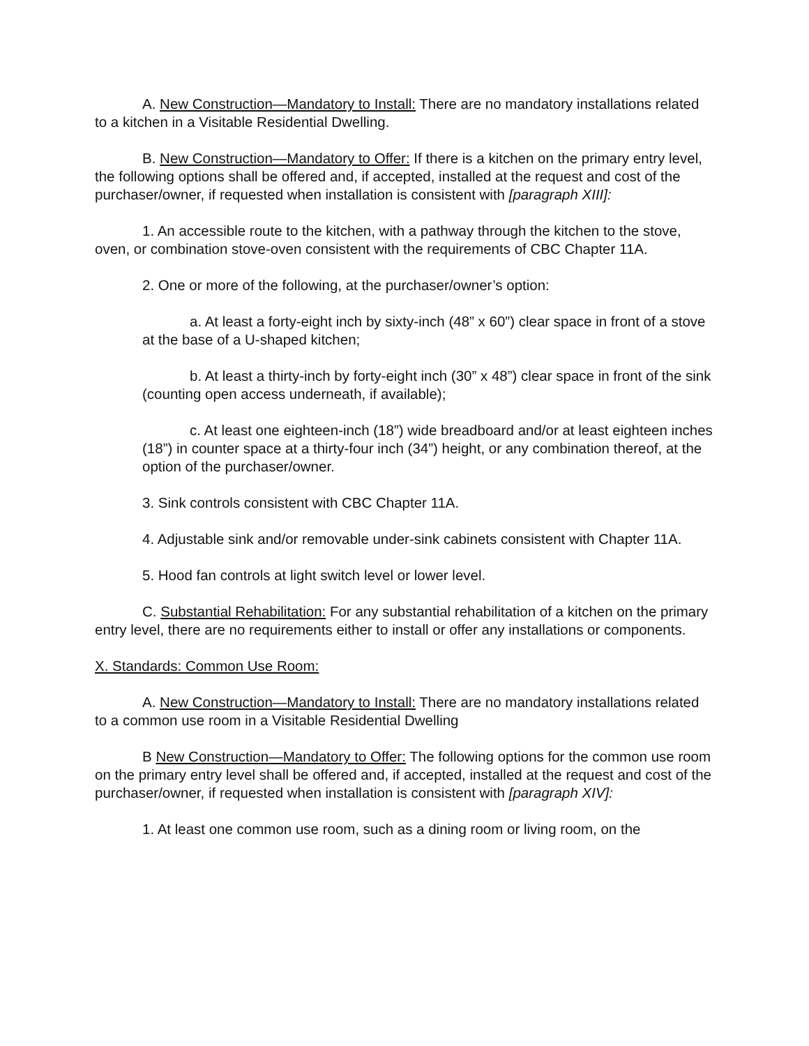A. New Construction—Mandatory to Install: There are no mandatory installations related to a kitchen in a Visitable Residential Dwelling.
B. New Construction—Mandatory to Offer: If there is a kitchen on the primary entry level, the following options shall be offered and, if accepted, installed at the request and cost of the purchaser/owner, if requested when installation is consistent with [paragraph XIII]:
1. An accessible route to the kitchen, with a pathway through the kitchen to the stove, oven, or combination stove-oven consistent with the requirements of CBC Chapter 11A.
2. One or more of the following, at the purchaser/owner’s option:
a. At least a forty-eight inch by sixty-inch (48” x 60”) clear space in front of a stove at the base of a U-shaped kitchen;
b. At least a thirty-inch by forty-eight inch (30” x 48”) clear space in front of the sink (counting open access underneath, if available);
c. At least one eighteen-inch (18”) wide breadboard and/or at least eighteen inches (18”) in counter space at a thirty-four inch (34”) height, or any combination thereof, at the option of the purchaser/owner.
3. Sink controls consistent with CBC Chapter 11A.
4. Adjustable sink and/or removable under-sink cabinets consistent with Chapter 11A.
5. Hood fan controls at light switch level or lower level.
C. Substantial Rehabilitation: For any substantial rehabilitation of a kitchen on the primary entry level, there are no requirements either to install or offer any installations or components.
X. Standards: Common Use Room:
A. New Construction—Mandatory to Install: There are no mandatory installations related to a common use room in a Visitable Residential Dwelling
B New Construction—Mandatory to Offer: The following options for the common use room on the primary entry level shall be offered and, if accepted, installed at the request and cost of the purchaser/owner, if requested when installation is consistent with [paragraph XIV]:
1. At least one common use room, such as a dining room or living room, on the